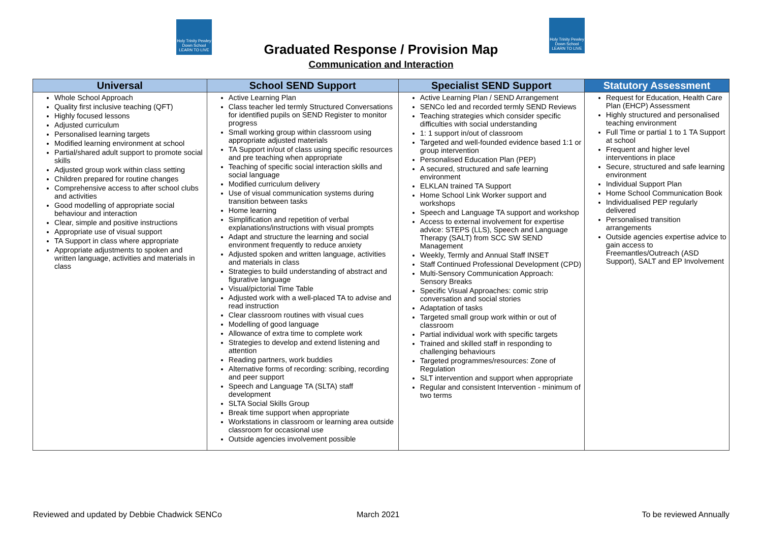Holy Trinity Pewley Down School LEARN TO LIVE
Holy Trinity Pewley Down School LEARN TO LIVE
Graduated Response / Provision Map
Communication and Interaction
| Universal | School SEND Support | Specialist SEND Support | Statutory Assessment |
| --- | --- | --- | --- |
| Whole School Approach Quality first inclusive teaching (QFT) Highly focused lessons Adjusted curriculum Personalised learning targets Modified learning environment at school Partial/shared adult support to promote social skills Adjusted group work within class setting Children prepared for routine changes Comprehensive access to after school clubs and activities Good modelling of appropriate social behaviour and interaction Clear, simple and positive instructions Appropriate use of visual support TA Support in class where appropriate Appropriate adjustments to spoken and written language, activities and materials in class | Active Learning Plan Class teacher led termly Structured Conversations for identified pupils on SEND Register to monitor progress Small working group within classroom using appropriate adjusted materials TA Support in/out of class using specific resources and pre teaching when appropriate Teaching of specific social interaction skills and social language Modified curriculum delivery Use of visual communication systems during transition between tasks Home learning Simplification and repetition of verbal explanations/instructions with visual prompts Adapt and structure the learning and social environment frequently to reduce anxiety Adjusted spoken and written language, activities and materials in class Strategies to build understanding of abstract and figurative language Visual/pictorial Time Table Adjusted work with a well-placed TA to advise and read instruction Clear classroom routines with visual cues Modelling of good language Allowance of extra time to complete work Strategies to develop and extend listening and attention Reading partners, work buddies Alternative forms of recording: scribing, recording and peer support Speech and Language TA (SLTA) staff development SLTA Social Skills Group Break time support when appropriate Workstations in classroom or learning area outside classroom for occasional use Outside agencies involvement possible | Active Learning Plan / SEND Arrangement SENCo led and recorded termly SEND Reviews Teaching strategies which consider specific difficulties with social understanding 1: 1 support in/out of classroom Targeted and well-founded evidence based 1:1 or group intervention Personalised Education Plan (PEP) A secured, structured and safe learning environment ELKLAN trained TA Support Home School Link Worker support and workshops Speech and Language TA support and workshop Access to external involvement for expertise advice: STEPS (LLS), Speech and Language Therapy (SALT) from SCC SW SEND Management Weekly, Termly and Annual Staff INSET Staff Continued Professional Development (CPD) Multi-Sensory Communication Approach: Sensory Breaks Specific Visual Approaches: comic strip conversation and social stories Adaptation of tasks Targeted small group work within or out of classroom Partial individual work with specific targets Trained and skilled staff in responding to challenging behaviours Targeted programmes/resources: Zone of Regulation SLT intervention and support when appropriate Regular and consistent Intervention - minimum of two terms | Request for Education, Health Care Plan (EHCP) Assessment Highly structured and personalised teaching environment Full Time or partial 1 to 1 TA Support at school Frequent and higher level interventions in place Secure, structured and safe learning environment Individual Support Plan Home School Communication Book Individualised PEP regularly delivered Personalised transition arrangements Outside agencies expertise advice to gain access to Freemantles/Outreach (ASD Support), SALT and EP Involvement |
Reviewed and updated by Debbie Chadwick SENCo
March 2021 To be reviewed Annually